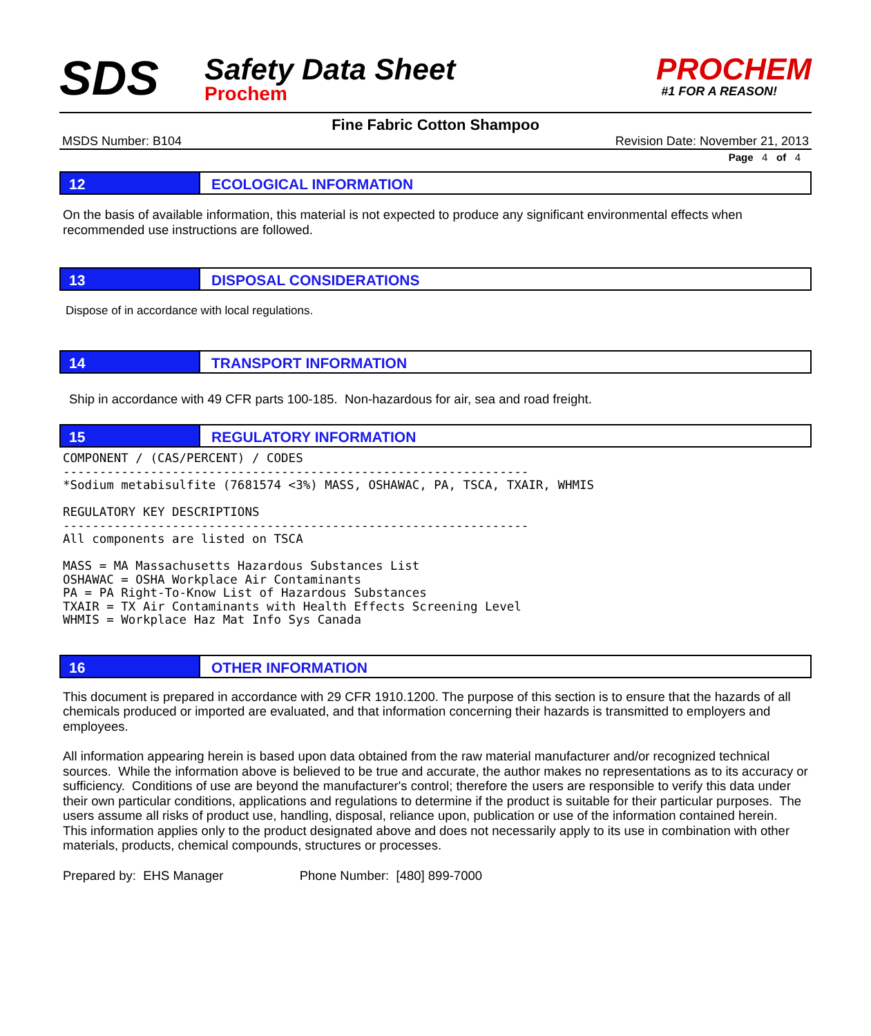SDS
Safety Data Sheet
Prochem
PROCHEM
#1 FOR A REASON!
Fine Fabric Cotton Shampoo
MSDS Number: B104 Revision Date: November 21, 2013
Page 4 of 4
12 ECOLOGICAL INFORMATION
On the basis of available information, this material is not expected to produce any significant environmental effects when recommended use instructions are followed.
13 DISPOSAL CONSIDERATIONS
Dispose of in accordance with local regulations.
14 TRANSPORT INFORMATION
Ship in accordance with 49 CFR parts 100-185. Non-hazardous for air, sea and road freight.
15 REGULATORY INFORMATION
COMPONENT / (CAS/PERCENT) / CODES
----------------------------------------------------------------
*Sodium metabisulfite (7681574 <3%) MASS, OSHAWAC, PA, TSCA, TXAIR, WHMIS

REGULATORY KEY DESCRIPTIONS
----------------------------------------------------------------
All components are listed on TSCA

MASS = MA Massachusetts Hazardous Substances List
OSHAWAC = OSHA Workplace Air Contaminants
PA = PA Right-To-Know List of Hazardous Substances
TXAIR = TX Air Contaminants with Health Effects Screening Level
WHMIS = Workplace Haz Mat Info Sys Canada
16 OTHER INFORMATION
This document is prepared in accordance with 29 CFR 1910.1200. The purpose of this section is to ensure that the hazards of all chemicals produced or imported are evaluated, and that information concerning their hazards is transmitted to employers and employees.
All information appearing herein is based upon data obtained from the raw material manufacturer and/or recognized technical sources. While the information above is believed to be true and accurate, the author makes no representations as to its accuracy or sufficiency. Conditions of use are beyond the manufacturer's control; therefore the users are responsible to verify this data under their own particular conditions, applications and regulations to determine if the product is suitable for their particular purposes. The users assume all risks of product use, handling, disposal, reliance upon, publication or use of the information contained herein. This information applies only to the product designated above and does not necessarily apply to its use in combination with other materials, products, chemical compounds, structures or processes.
Prepared by: EHS Manager Phone Number: [480] 899-7000